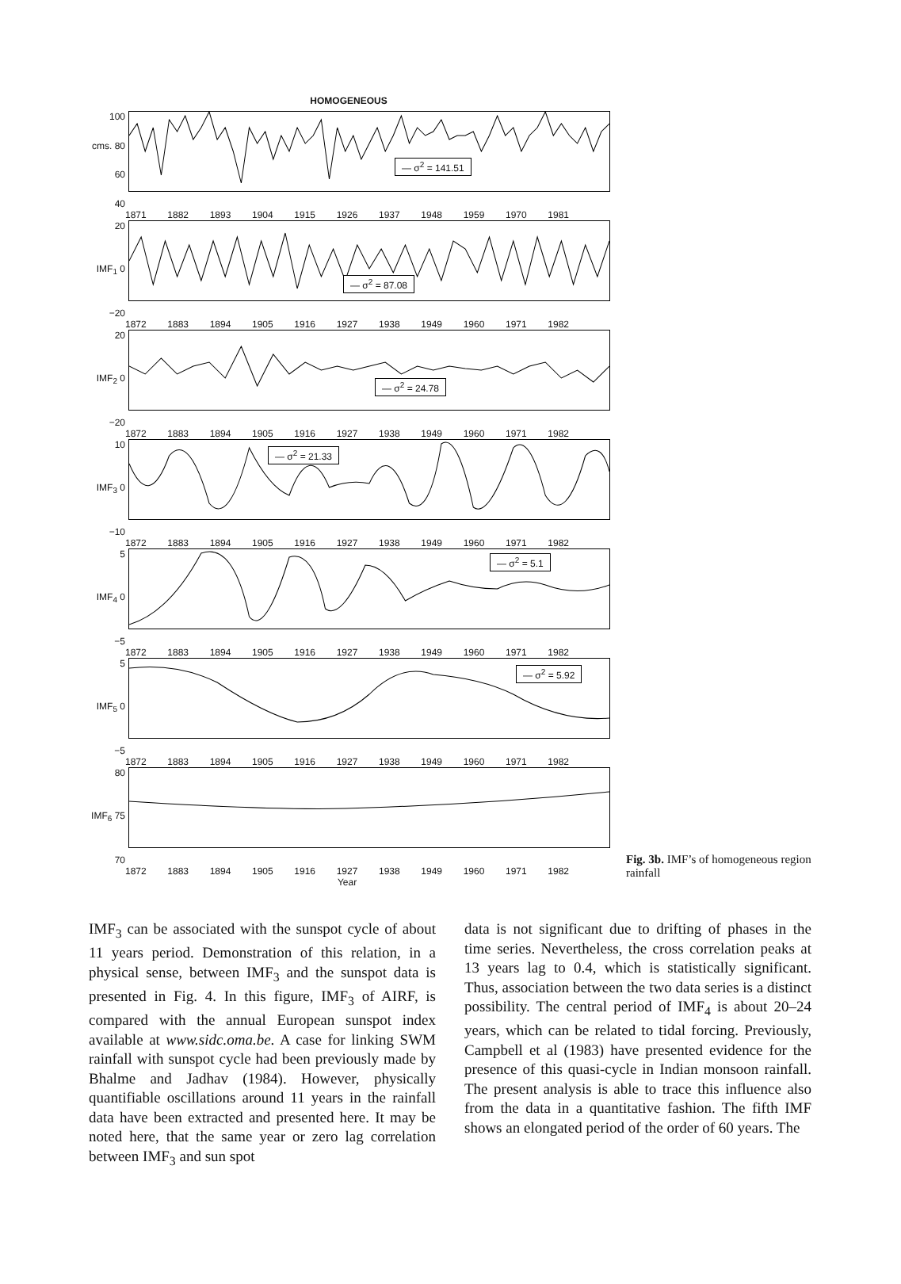HOMOGENEOUS
100
cms. 80
60
40
— σ<sup>2</sup> = 141.51
1871 1882 1893 1904 1915 1926 1937 1948 1959 1970 1981
20
IMF<sub>1</sub> 0
−20
— σ<sup>2</sup> = 87.08
1872 1883 1894 1905 1916 1927 1938 1949 1960 1971 1982
20
IMF<sub>2</sub> 0
−20
— σ<sup>2</sup> = 24.78
1872 1883 1894 1905 1916 1927 1938 1949 1960 1971 1982
10
IMF<sub>3</sub> 0
−10
— σ<sup>2</sup> = 21.33
1872 1883 1894 1905 1916 1927 1938 1949 1960 1971 1982
5
IMF<sub>4</sub> 0
−5
— σ<sup>2</sup> = 5.1
1872 1883 1894 1905 1916 1927 1938 1949 1960 1971 1982
5
IMF<sub>5</sub> 0
−5
— σ<sup>2</sup> = 5.92
1872 1883 1894 1905 1916 1927 1938 1949 1960 1971 1982
80
IMF<sub>6</sub> 75
70
1872 1883 1894 1905 1916 1927 1938 1949 1960 1971 1982
Year
Fig. 3b. IMF’s of homogeneous region rainfall
IMF<sub>3</sub> can be associated with the sunspot cycle of about 11 years period. Demonstration of this relation, in a physical sense, between IMF<sub>3</sub> and the sunspot data is presented in Fig. 4. In this figure, IMF<sub>3</sub> of AIRF, is compared with the annual European sunspot index available at www.sidc.oma.be. A case for linking SWM rainfall with sunspot cycle had been previously made by Bhalme and Jadhav (1984). However, physically quantifiable oscillations around 11 years in the rainfall data have been extracted and presented here. It may be noted here, that the same year or zero lag correlation between IMF<sub>3</sub> and sun spot
data is not significant due to drifting of phases in the time series. Nevertheless, the cross correlation peaks at 13 years lag to 0.4, which is statistically significant. Thus, association between the two data series is a distinct possibility. The central period of IMF<sub>4</sub> is about 20–24 years, which can be related to tidal forcing. Previously, Campbell et al (1983) have presented evidence for the presence of this quasi-cycle in Indian monsoon rainfall. The present analysis is able to trace this influence also from the data in a quantitative fashion. The fifth IMF shows an elongated period of the order of 60 years. The